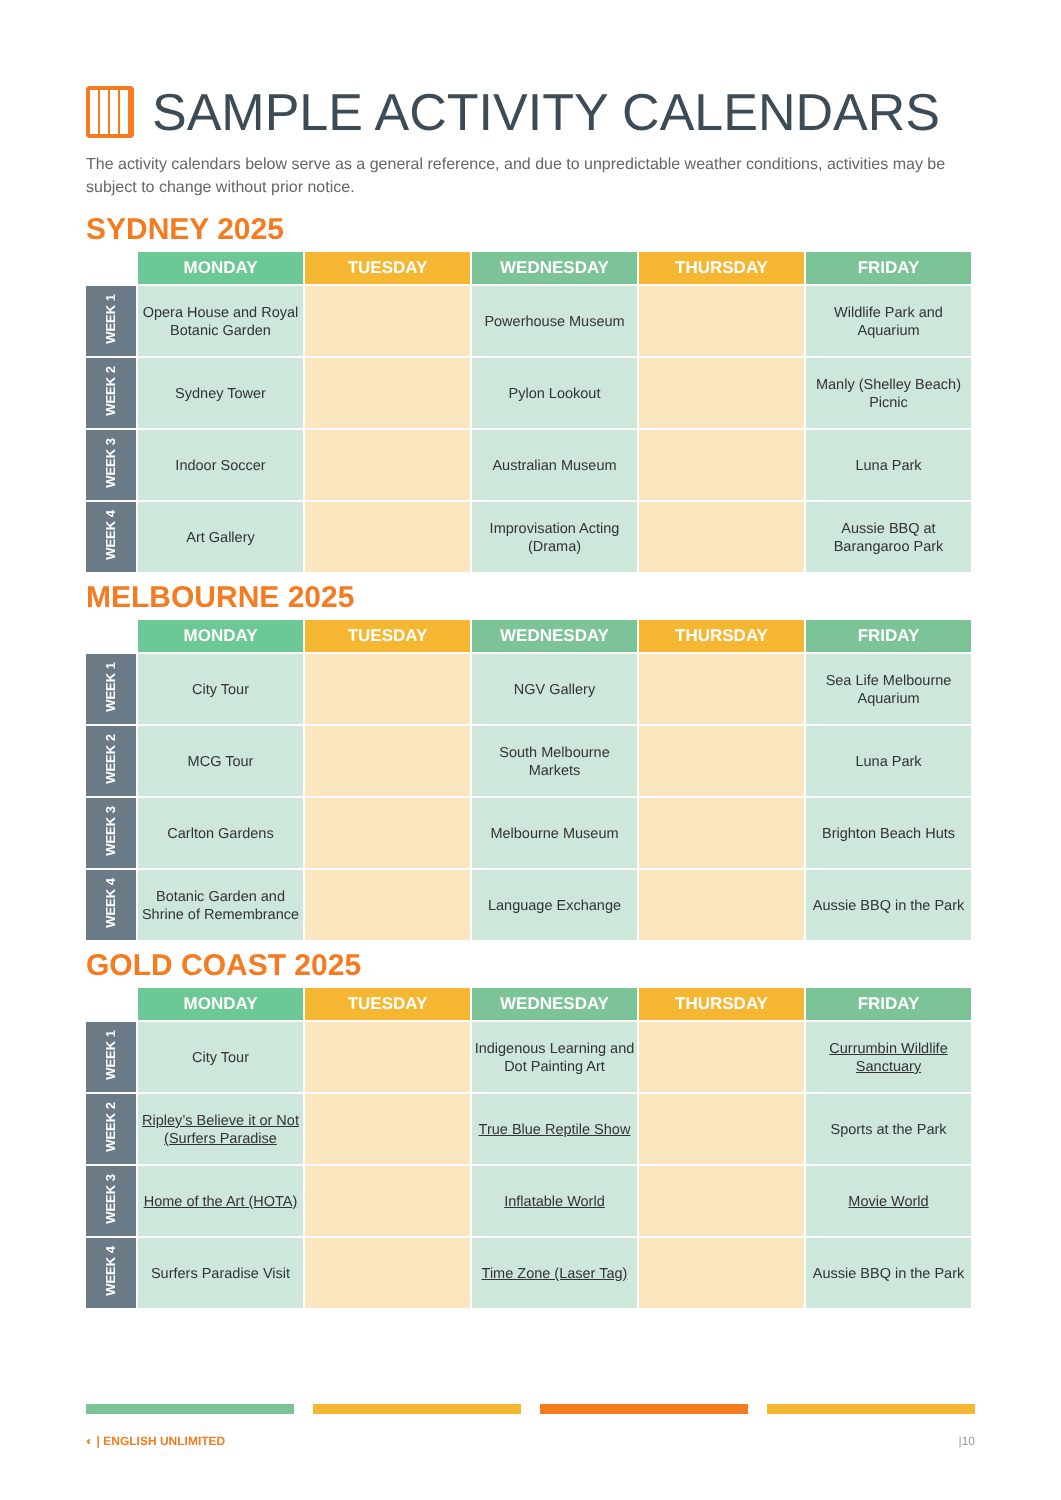SAMPLE ACTIVITY CALENDARS
The activity calendars below serve as a general reference, and due to unpredictable weather conditions, activities may be subject to change without prior notice.
SYDNEY 2025
| | MONDAY | TUESDAY | WEDNESDAY | THURSDAY | FRIDAY |
| --- | --- | --- | --- | --- | --- |
| WEEK 1 | Opera House and Royal Botanic Garden | | Powerhouse Museum | | Wildlife Park and Aquarium |
| WEEK 2 | Sydney Tower | | Pylon Lookout | | Manly (Shelley Beach) Picnic |
| WEEK 3 | Indoor Soccer | | Australian Museum | | Luna Park |
| WEEK 4 | Art Gallery | | Improvisation Acting (Drama) | | Aussie BBQ at Barangaroo Park |
MELBOURNE 2025
| | MONDAY | TUESDAY | WEDNESDAY | THURSDAY | FRIDAY |
| --- | --- | --- | --- | --- | --- |
| WEEK 1 | City Tour | | NGV Gallery | | Sea Life Melbourne Aquarium |
| WEEK 2 | MCG Tour | | South Melbourne Markets | | Luna Park |
| WEEK 3 | Carlton Gardens | | Melbourne Museum | | Brighton Beach Huts |
| WEEK 4 | Botanic Garden and Shrine of Remembrance | | Language Exchange | | Aussie BBQ in the Park |
GOLD COAST 2025
| | MONDAY | TUESDAY | WEDNESDAY | THURSDAY | FRIDAY |
| --- | --- | --- | --- | --- | --- |
| WEEK 1 | City Tour | | Indigenous Learning and Dot Painting Art | | Currumbin Wildlife Sanctuary |
| WEEK 2 | Ripley’s Believe it or Not (Surfers Paradise | | True Blue Reptile Show | | Sports at the Park |
| WEEK 3 | Home of the Art (HOTA) | | Inflatable World | | Movie World |
| WEEK 4 | Surfers Paradise Visit | | Time Zone (Laser Tag) | | Aussie BBQ in the Park |
◐ | ENGLISH UNLIMITED |10